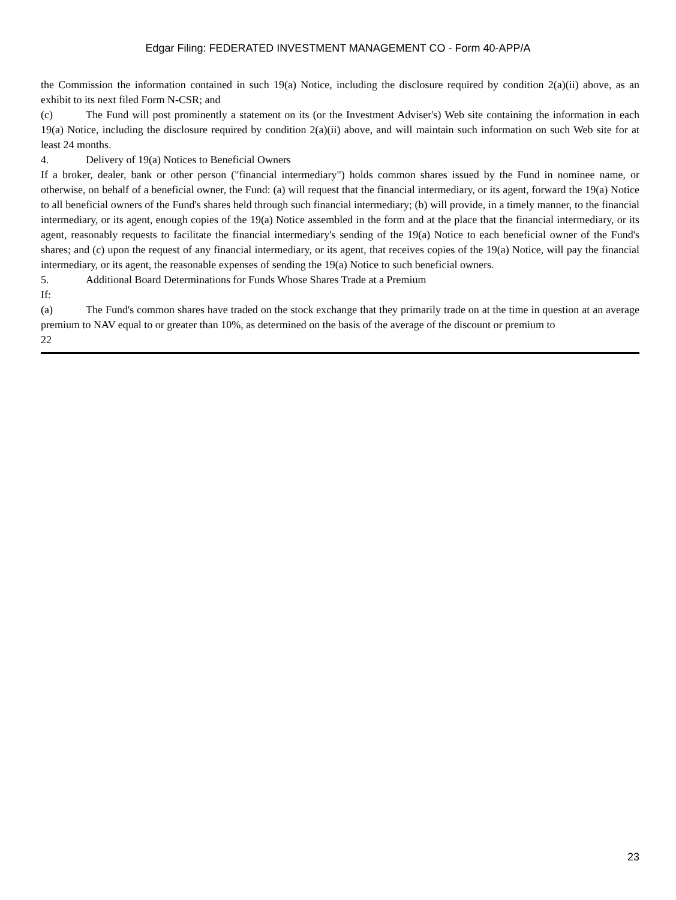Edgar Filing: FEDERATED INVESTMENT MANAGEMENT CO - Form 40-APP/A
the Commission the information contained in such 19(a) Notice, including the disclosure required by condition 2(a)(ii) above, as an exhibit to its next filed Form N-CSR; and
(c) The Fund will post prominently a statement on its (or the Investment Adviser's) Web site containing the information in each 19(a) Notice, including the disclosure required by condition 2(a)(ii) above, and will maintain such information on such Web site for at least 24 months.
4. Delivery of 19(a) Notices to Beneficial Owners
If a broker, dealer, bank or other person ("financial intermediary") holds common shares issued by the Fund in nominee name, or otherwise, on behalf of a beneficial owner, the Fund: (a) will request that the financial intermediary, or its agent, forward the 19(a) Notice to all beneficial owners of the Fund's shares held through such financial intermediary; (b) will provide, in a timely manner, to the financial intermediary, or its agent, enough copies of the 19(a) Notice assembled in the form and at the place that the financial intermediary, or its agent, reasonably requests to facilitate the financial intermediary's sending of the 19(a) Notice to each beneficial owner of the Fund's shares; and (c) upon the request of any financial intermediary, or its agent, that receives copies of the 19(a) Notice, will pay the financial intermediary, or its agent, the reasonable expenses of sending the 19(a) Notice to such beneficial owners.
5. Additional Board Determinations for Funds Whose Shares Trade at a Premium
If:
(a) The Fund's common shares have traded on the stock exchange that they primarily trade on at the time in question at an average premium to NAV equal to or greater than 10%, as determined on the basis of the average of the discount or premium to
22
23